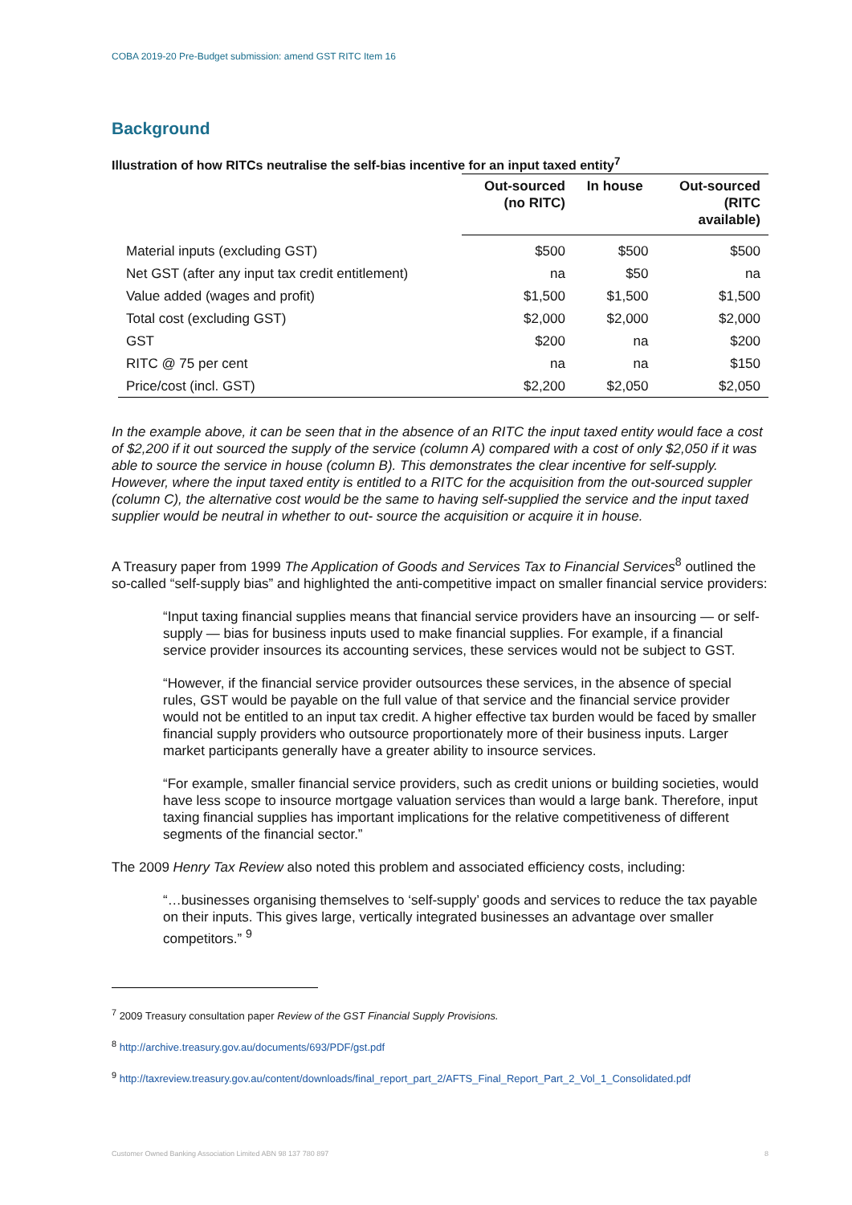COBA 2019-20 Pre-Budget submission: amend GST RITC Item 16
Background
Illustration of how RITCs neutralise the self-bias incentive for an input taxed entity<sup>7</sup>
| | Out-sourced (no RITC) | In house | Out-sourced (RITC available) |
| --- | --- | --- | --- |
| Material inputs (excluding GST) | $500 | $500 | $500 |
| Net GST (after any input tax credit entitlement) | na | $50 | na |
| Value added (wages and profit) | $1,500 | $1,500 | $1,500 |
| Total cost (excluding GST) | $2,000 | $2,000 | $2,000 |
| GST | $200 | na | $200 |
| RITC @ 75 per cent | na | na | $150 |
| Price/cost (incl. GST) | $2,200 | $2,050 | $2,050 |
In the example above, it can be seen that in the absence of an RITC the input taxed entity would face a cost of $2,200 if it out sourced the supply of the service (column A) compared with a cost of only $2,050 if it was able to source the service in house (column B). This demonstrates the clear incentive for self-supply. However, where the input taxed entity is entitled to a RITC for the acquisition from the out-sourced suppler (column C), the alternative cost would be the same to having self-supplied the service and the input taxed supplier would be neutral in whether to out- source the acquisition or acquire it in house.
A Treasury paper from 1999 The Application of Goods and Services Tax to Financial Services<sup>8</sup> outlined the so-called “self-supply bias” and highlighted the anti-competitive impact on smaller financial service providers:
“Input taxing financial supplies means that financial service providers have an insourcing — or self-supply — bias for business inputs used to make financial supplies. For example, if a financial service provider insources its accounting services, these services would not be subject to GST.
“However, if the financial service provider outsources these services, in the absence of special rules, GST would be payable on the full value of that service and the financial service provider would not be entitled to an input tax credit. A higher effective tax burden would be faced by smaller financial supply providers who outsource proportionately more of their business inputs. Larger market participants generally have a greater ability to insource services.
“For example, smaller financial service providers, such as credit unions or building societies, would have less scope to insource mortgage valuation services than would a large bank. Therefore, input taxing financial supplies has important implications for the relative competitiveness of different segments of the financial sector.”
The 2009 Henry Tax Review also noted this problem and associated efficiency costs, including:
“…businesses organising themselves to ‘self-supply’ goods and services to reduce the tax payable on their inputs. This gives large, vertically integrated businesses an advantage over smaller competitors.” <sup>9</sup>
<sup>7</sup> 2009 Treasury consultation paper Review of the GST Financial Supply Provisions.
<sup>8</sup> http://archive.treasury.gov.au/documents/693/PDF/gst.pdf
<sup>9</sup> http://taxreview.treasury.gov.au/content/downloads/final_report_part_2/AFTS_Final_Report_Part_2_Vol_1_Consolidated.pdf
Customer Owned Banking Association Limited ABN 98 137 780 897 8